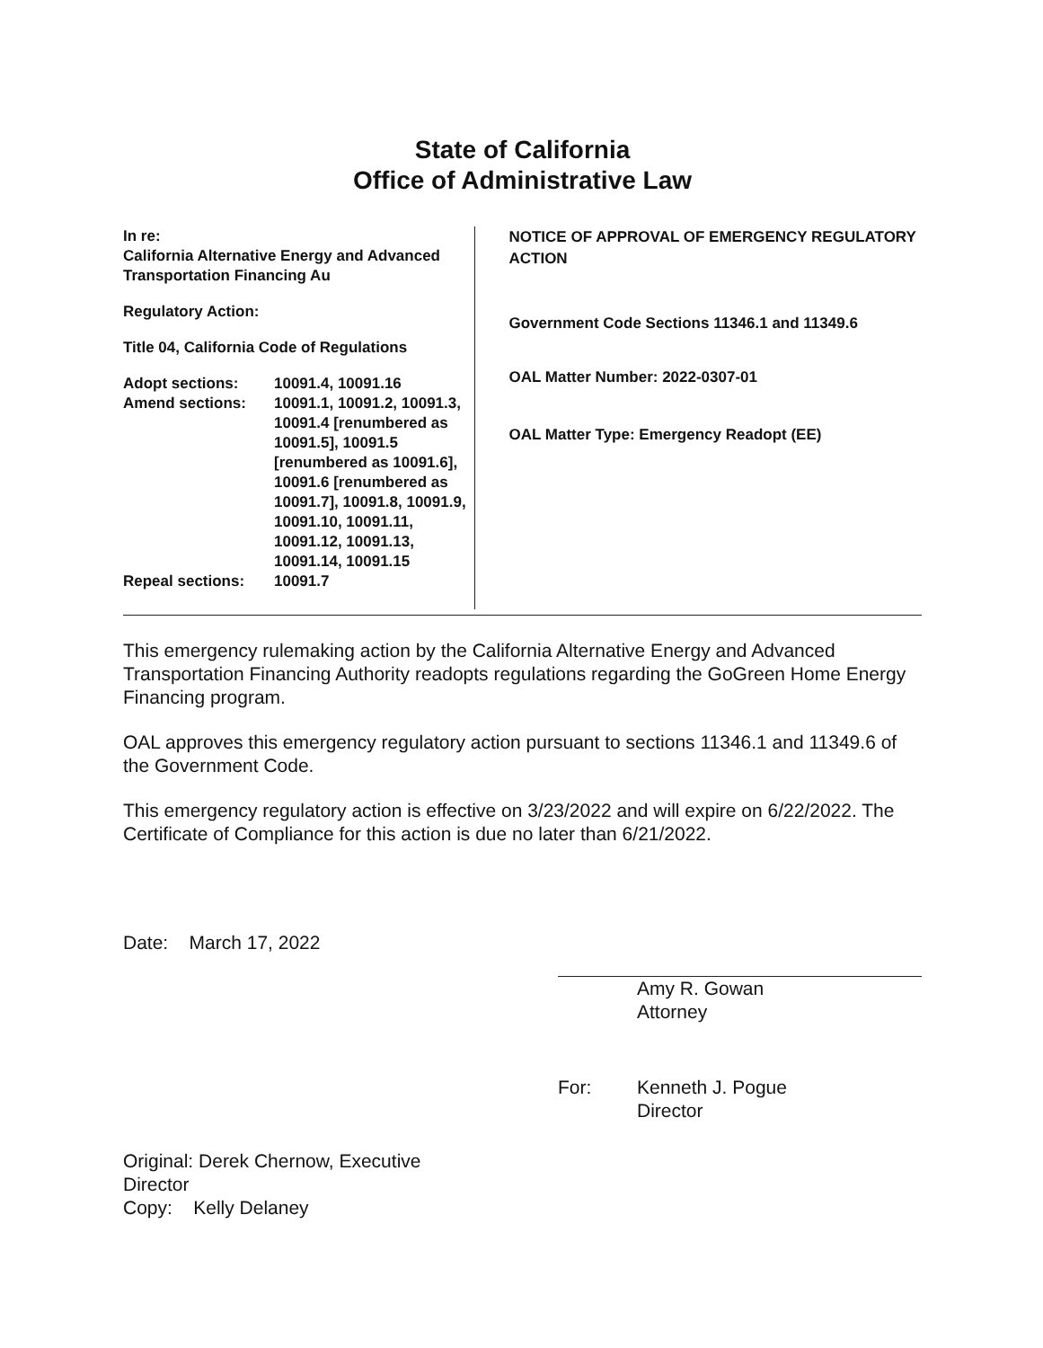State of California
Office of Administrative Law
In re:
California Alternative Energy and Advanced Transportation Financing Au
Regulatory Action:
Title 04, California Code of Regulations
Adopt sections:
10091.4, 10091.16
Amend sections:
10091.1, 10091.2, 10091.3, 10091.4 [renumbered as 10091.5], 10091.5 [renumbered as 10091.6], 10091.6 [renumbered as 10091.7], 10091.8, 10091.9, 10091.10, 10091.11, 10091.12, 10091.13, 10091.14, 10091.15
Repeal sections:
10091.7
NOTICE OF APPROVAL OF EMERGENCY REGULATORY ACTION
Government Code Sections 11346.1 and 11349.6
OAL Matter Number: 2022-0307-01
OAL Matter Type: Emergency Readopt (EE)
This emergency rulemaking action by the California Alternative Energy and Advanced Transportation Financing Authority readopts regulations regarding the GoGreen Home Energy Financing program.
OAL approves this emergency regulatory action pursuant to sections 11346.1 and 11349.6 of the Government Code.
This emergency regulatory action is effective on 3/23/2022 and will expire on 6/22/2022. The Certificate of Compliance for this action is due no later than 6/21/2022.
Date: March 17, 2022
Amy R. Gowan
Attorney
For: Kenneth J. Pogue
Director
Original: Derek Chernow, Executive Director
Copy: Kelly Delaney